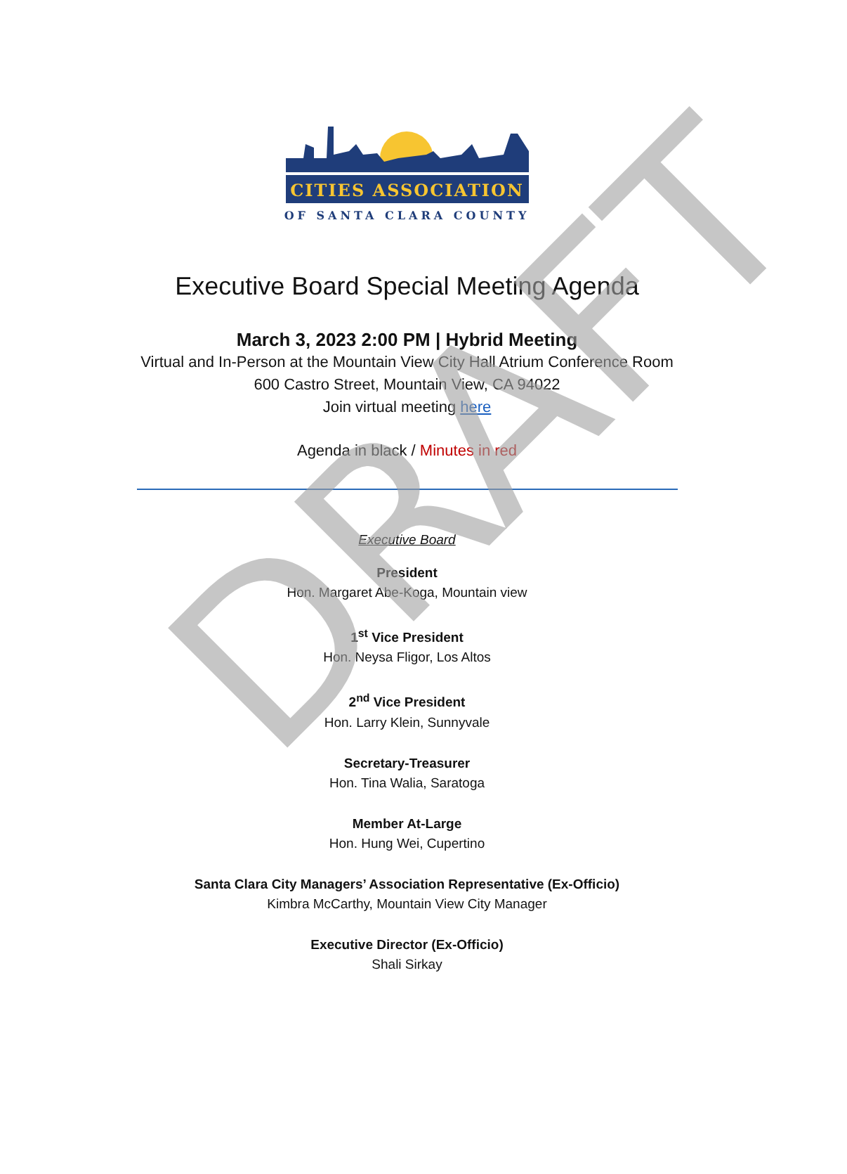CITIES ASSOCIATION
OF SANTA CLARA COUNTY
Executive Board Special Meeting Agenda
March 3, 2023 2:00 PM | Hybrid Meeting
Virtual and In-Person at the Mountain View City Hall Atrium Conference Room
600 Castro Street, Mountain View, CA 94022
Join virtual meeting here
Agenda in black / Minutes in red
Executive Board
President
Hon. Margaret Abe-Koga, Mountain view
1<sup>st</sup> Vice President
Hon. Neysa Fligor, Los Altos
2<sup>nd</sup> Vice President
Hon. Larry Klein, Sunnyvale
Secretary-Treasurer
Hon. Tina Walia, Saratoga
Member At-Large
Hon. Hung Wei, Cupertino
Santa Clara City Managers’ Association Representative (Ex-Officio)
Kimbra McCarthy, Mountain View City Manager
Executive Director (Ex-Officio)
Shali Sirkay
DRAFT